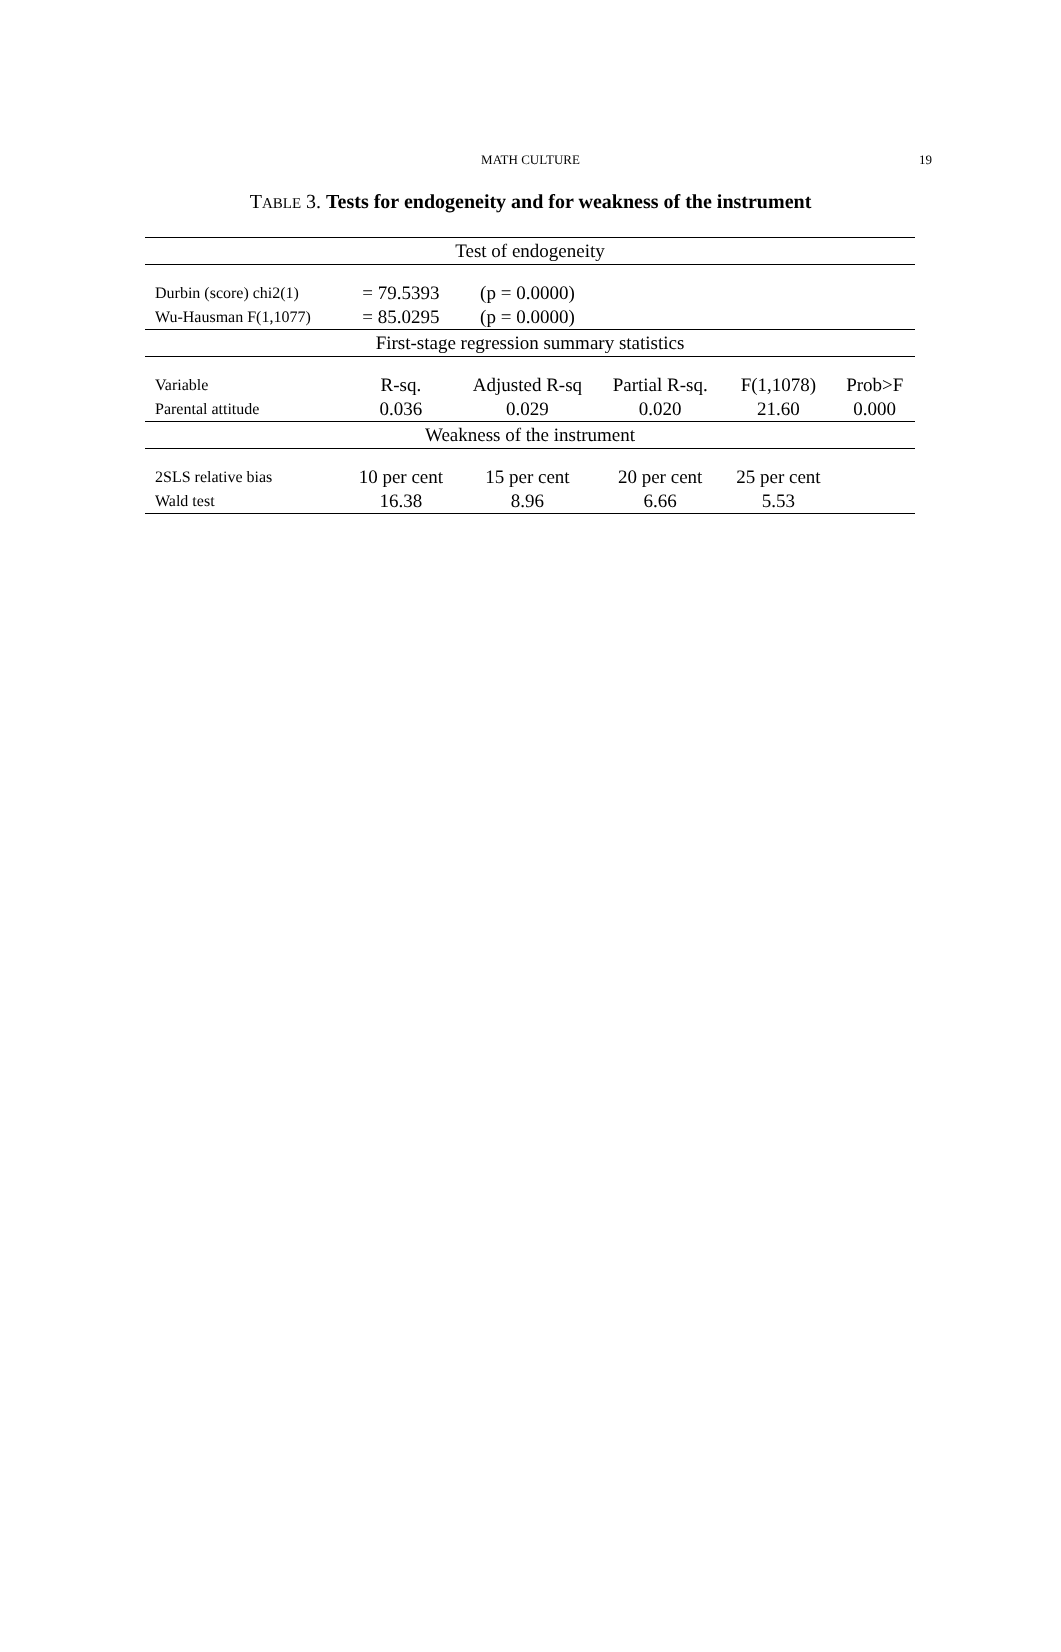MATH CULTURE
19
TABLE 3. Tests for endogeneity and for weakness of the instrument
| Test of endogeneity | | | | | |
| Durbin (score) chi2(1) | = 79.5393 | (p = 0.0000) | | | |
| Wu-Hausman F(1,1077) | = 85.0295 | (p = 0.0000) | | | |
| First-stage regression summary statistics | | | | | |
| Variable | R-sq. | Adjusted R-sq | Partial R-sq. | F(1,1078) | Prob>F |
| Parental attitude | 0.036 | 0.029 | 0.020 | 21.60 | 0.000 |
| Weakness of the instrument | | | | | |
| 2SLS relative bias | 10 per cent | 15 per cent | 20 per cent | 25 per cent | |
| Wald test | 16.38 | 8.96 | 6.66 | 5.53 | |